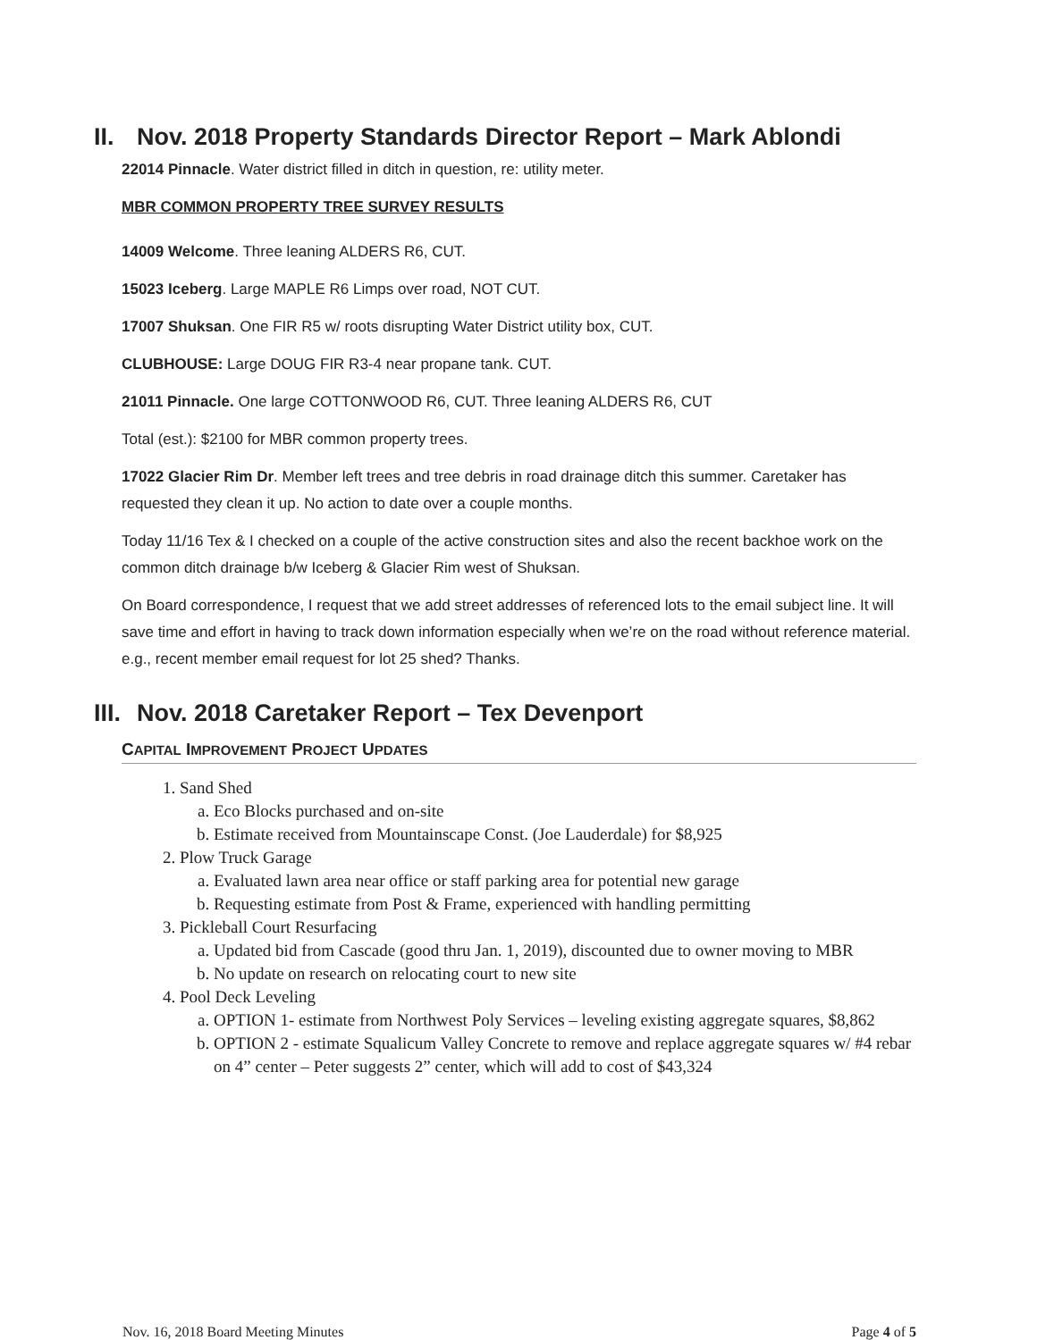II. Nov. 2018 Property Standards Director Report – Mark Ablondi
22014 Pinnacle. Water district filled in ditch in question, re: utility meter.
MBR COMMON PROPERTY TREE SURVEY RESULTS
14009 Welcome. Three leaning ALDERS R6, CUT.
15023 Iceberg. Large MAPLE R6 Limps over road, NOT CUT.
17007 Shuksan. One FIR R5 w/ roots disrupting Water District utility box, CUT.
CLUBHOUSE: Large DOUG FIR R3-4 near propane tank. CUT.
21011 Pinnacle. One large COTTONWOOD R6, CUT. Three leaning ALDERS R6, CUT
Total (est.): $2100 for MBR common property trees.
17022 Glacier Rim Dr. Member left trees and tree debris in road drainage ditch this summer. Caretaker has requested they clean it up. No action to date over a couple months.
Today 11/16 Tex & I checked on a couple of the active construction sites and also the recent backhoe work on the common ditch drainage b/w Iceberg & Glacier Rim west of Shuksan.
On Board correspondence, I request that we add street addresses of referenced lots to the email subject line. It will save time and effort in having to track down information especially when we’re on the road without reference material. e.g., recent member email request for lot 25 shed? Thanks.
III. Nov. 2018 Caretaker Report – Tex Devenport
CAPITAL IMPROVEMENT PROJECT UPDATES
1. Sand Shed
a. Eco Blocks purchased and on-site
b. Estimate received from Mountainscape Const. (Joe Lauderdale) for $8,925
2. Plow Truck Garage
a. Evaluated lawn area near office or staff parking area for potential new garage
b. Requesting estimate from Post & Frame, experienced with handling permitting
3. Pickleball Court Resurfacing
a. Updated bid from Cascade (good thru Jan. 1, 2019), discounted due to owner moving to MBR
b. No update on research on relocating court to new site
4. Pool Deck Leveling
a. OPTION 1- estimate from Northwest Poly Services – leveling existing aggregate squares, $8,862
b. OPTION 2 - estimate Squalicum Valley Concrete to remove and replace aggregate squares w/ #4 rebar on 4” center – Peter suggests 2” center, which will add to cost of $43,324
Nov. 16, 2018 Board Meeting Minutes Page 4 of 5